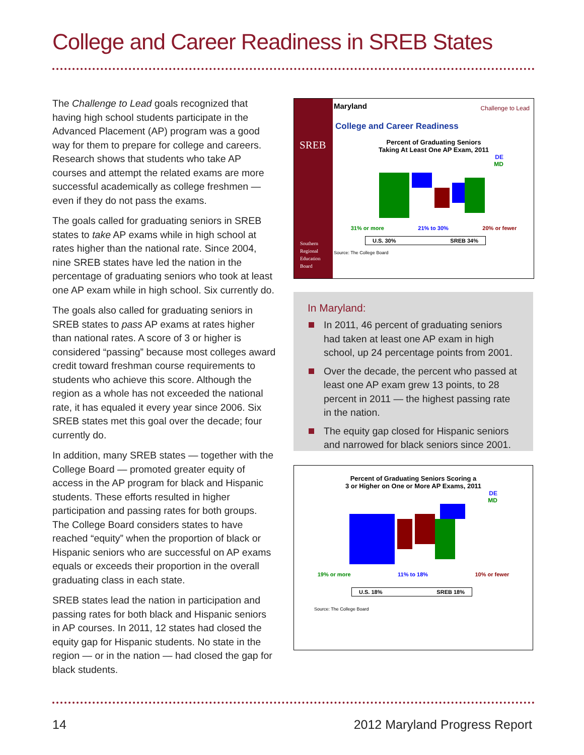College and Career Readiness in SREB States
The Challenge to Lead goals recognized that having high school students participate in the Advanced Placement (AP) program was a good way for them to prepare for college and careers. Research shows that students who take AP courses and attempt the related exams are more successful academically as college freshmen — even if they do not pass the exams.
The goals called for graduating seniors in SREB states to take AP exams while in high school at rates higher than the national rate. Since 2004, nine SREB states have led the nation in the percentage of graduating seniors who took at least one AP exam while in high school. Six currently do.
The goals also called for graduating seniors in SREB states to pass AP exams at rates higher than national rates. A score of 3 or higher is considered “passing” because most colleges award credit toward freshman course requirements to students who achieve this score. Although the region as a whole has not exceeded the national rate, it has equaled it every year since 2006. Six SREB states met this goal over the decade; four currently do.
In addition, many SREB states — together with the College Board — promoted greater equity of access in the AP program for black and Hispanic students. These efforts resulted in higher participation and passing rates for both groups. The College Board considers states to have reached “equity” when the proportion of black or Hispanic seniors who are successful on AP exams equals or exceeds their proportion in the overall graduating class in each state.
SREB states lead the nation in participation and passing rates for both black and Hispanic seniors in AP courses. In 2011, 12 states had closed the equity gap for Hispanic students. No state in the region — or in the nation — had closed the gap for black students.
SREB
Southern
Regional
Education
Board
Maryland
College and Career Readiness
Percent of Graduating Seniors
Taking At Least One AP Exam, 2011
DE
MD
31% or more 21% to 30% 20% or fewer
U.S. 30% SREB 34%
Source: The College Board
Challenge to Lead
In Maryland:
In 2011, 46 percent of graduating seniors had taken at least one AP exam in high school, up 24 percentage points from 2001.
Over the decade, the percent who passed at least one AP exam grew 13 points, to 28 percent in 2011 — the highest passing rate in the nation.
The equity gap closed for Hispanic seniors and narrowed for black seniors since 2001.
Percent of Graduating Seniors Scoring a
3 or Higher on One or More AP Exams, 2011
DE
MD
19% or more 11% to 18% 10% or fewer
U.S. 18% SREB 18%
Source: The College Board
14 2012 Maryland Progress Report